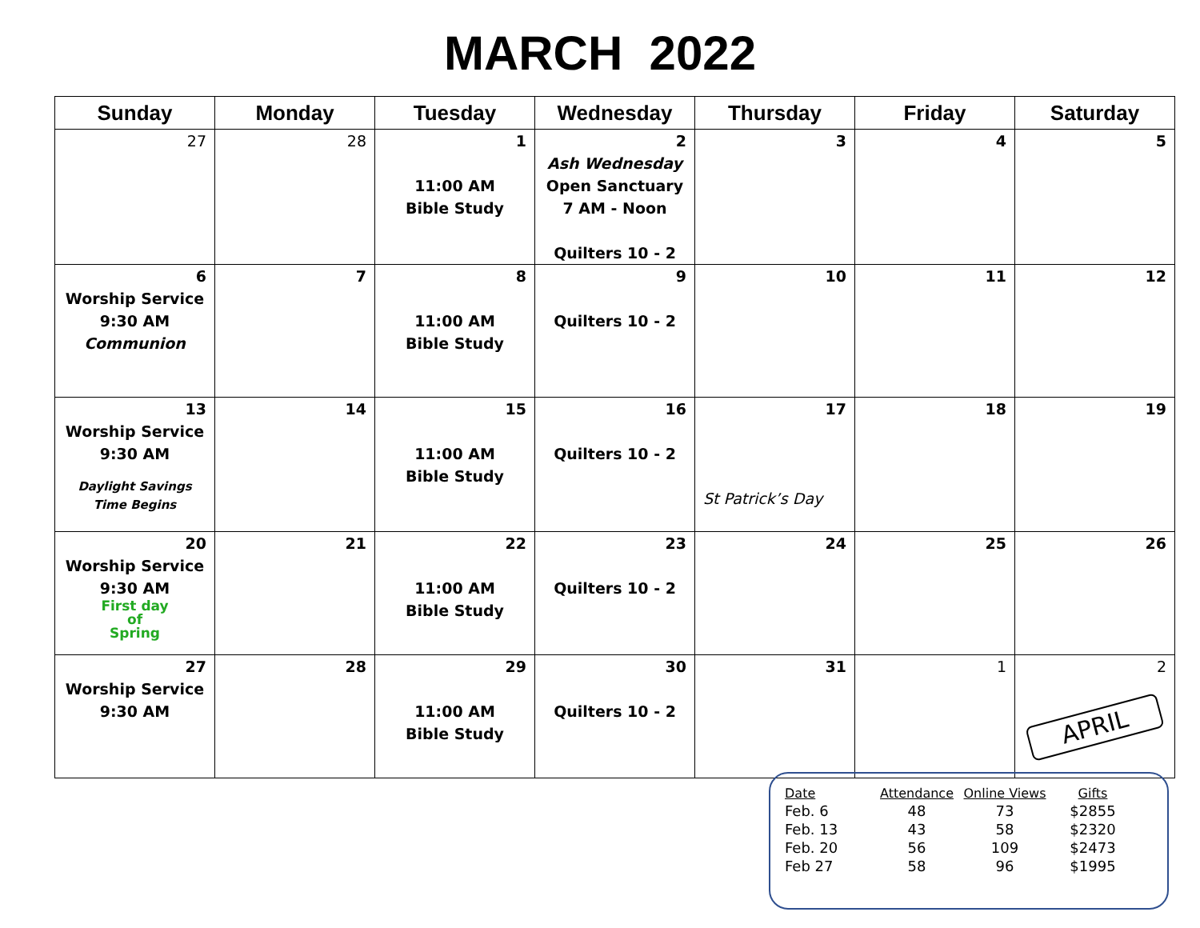MARCH 2022
| Sunday | Monday | Tuesday | Wednesday | Thursday | Friday | Saturday |
| --- | --- | --- | --- | --- | --- | --- |
| 27 | 28 | 1 11:00 AM Bible Study | 2 Ash Wednesday Open Sanctuary 7 AM - Noon Quilters 10 - 2 | 3 | 4 | 5 |
| 6 Worship Service 9:30 AM Communion | 7 | 8 11:00 AM Bible Study | 9 Quilters 10 - 2 | 10 | 11 | 12 |
| 13 Worship Service 9:30 AM Daylight Savings Time Begins | 14 | 15 11:00 AM Bible Study | 16 Quilters 10 - 2 | 17 St Patrick’s Day | 18 | 19 |
| 20 Worship Service 9:30 AM First day of Spring | 21 | 22 11:00 AM Bible Study | 23 Quilters 10 - 2 | 24 | 25 | 26 |
| 27 Worship Service 9:30 AM | 28 | 29 11:00 AM Bible Study | 30 Quilters 10 - 2 | 31 | 1 | 2 APRIL |
| Date | Attendance | Online Views | Gifts |
| --- | --- | --- | --- |
| Feb. 6 | 48 | 73 | $2855 |
| Feb. 13 | 43 | 58 | $2320 |
| Feb. 20 | 56 | 109 | $2473 |
| Feb 27 | 58 | 96 | $1995 |